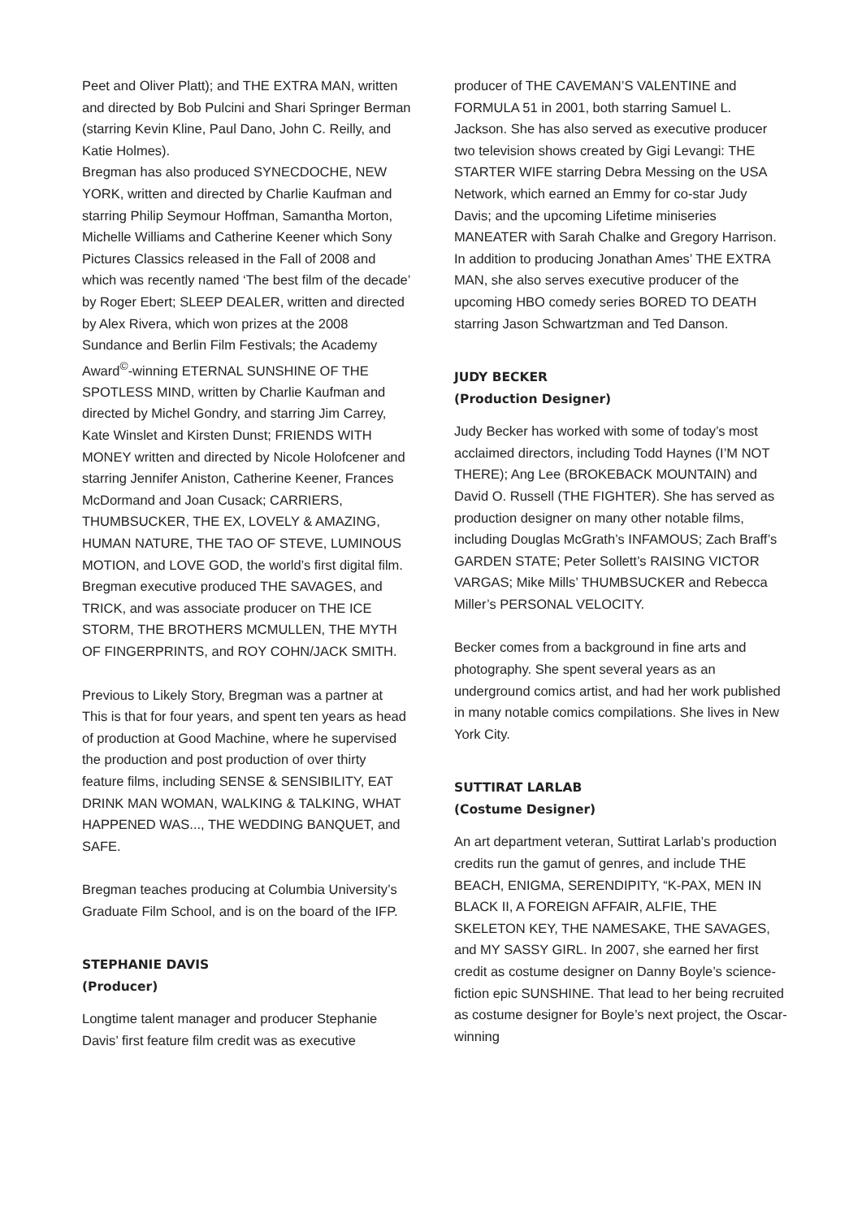Peet and Oliver Platt); and THE EXTRA MAN, written and directed by Bob Pulcini and Shari Springer Berman (starring Kevin Kline, Paul Dano, John C. Reilly, and Katie Holmes).
Bregman has also produced SYNECDOCHE, NEW YORK, written and directed by Charlie Kaufman and starring Philip Seymour Hoffman, Samantha Morton, Michelle Williams and Catherine Keener which Sony Pictures Classics released in the Fall of 2008 and which was recently named ‘The best film of the decade’ by Roger Ebert; SLEEP DEALER, written and directed by Alex Rivera, which won prizes at the 2008 Sundance and Berlin Film Festivals; the Academy Award<sup>©</sup>-winning ETERNAL SUNSHINE OF THE SPOTLESS MIND, written by Charlie Kaufman and directed by Michel Gondry, and starring Jim Carrey, Kate Winslet and Kirsten Dunst; FRIENDS WITH MONEY written and directed by Nicole Holofcener and starring Jennifer Aniston, Catherine Keener, Frances McDormand and Joan Cusack; CARRIERS, THUMBSUCKER, THE EX, LOVELY & AMAZING, HUMAN NATURE, THE TAO OF STEVE, LUMINOUS MOTION, and LOVE GOD, the world’s first digital film. Bregman executive produced THE SAVAGES, and TRICK, and was associate producer on THE ICE STORM, THE BROTHERS MCMULLEN, THE MYTH OF FINGERPRINTS, and ROY COHN/JACK SMITH.
Previous to Likely Story, Bregman was a partner at This is that for four years, and spent ten years as head of production at Good Machine, where he supervised the production and post production of over thirty feature films, including SENSE & SENSIBILITY, EAT DRINK MAN WOMAN, WALKING & TALKING, WHAT HAPPENED WAS..., THE WEDDING BANQUET, and SAFE.
Bregman teaches producing at Columbia University’s Graduate Film School, and is on the board of the IFP.
STEPHANIE DAVIS
(Producer)
Longtime talent manager and producer Stephanie Davis’ first feature film credit was as executive
producer of THE CAVEMAN’S VALENTINE and FORMULA 51 in 2001, both starring Samuel L. Jackson. She has also served as executive producer two television shows created by Gigi Levangi: THE STARTER WIFE starring Debra Messing on the USA Network, which earned an Emmy for co-star Judy Davis; and the upcoming Lifetime miniseries MANEATER with Sarah Chalke and Gregory Harrison. In addition to producing Jonathan Ames’ THE EXTRA MAN, she also serves executive producer of the upcoming HBO comedy series BORED TO DEATH starring Jason Schwartzman and Ted Danson.
JUDY BECKER
(Production Designer)
Judy Becker has worked with some of today’s most acclaimed directors, including Todd Haynes (I’M NOT THERE); Ang Lee (BROKEBACK MOUNTAIN) and David O. Russell (THE FIGHTER). She has served as production designer on many other notable films, including Douglas McGrath’s INFAMOUS; Zach Braff’s GARDEN STATE; Peter Sollett’s RAISING VICTOR VARGAS; Mike Mills’ THUMBSUCKER and Rebecca Miller’s PERSONAL VELOCITY.
Becker comes from a background in fine arts and photography. She spent several years as an underground comics artist, and had her work published in many notable comics compilations. She lives in New York City.
SUTTIRAT LARLAB
(Costume Designer)
An art department veteran, Suttirat Larlab’s production credits run the gamut of genres, and include THE BEACH, ENIGMA, SERENDIPITY, “K-PAX, MEN IN BLACK II, A FOREIGN AFFAIR, ALFIE, THE SKELETON KEY, THE NAMESAKE, THE SAVAGES, and MY SASSY GIRL. In 2007, she earned her first credit as costume designer on Danny Boyle’s science-fiction epic SUNSHINE. That lead to her being recruited as costume designer for Boyle’s next project, the Oscar-winning